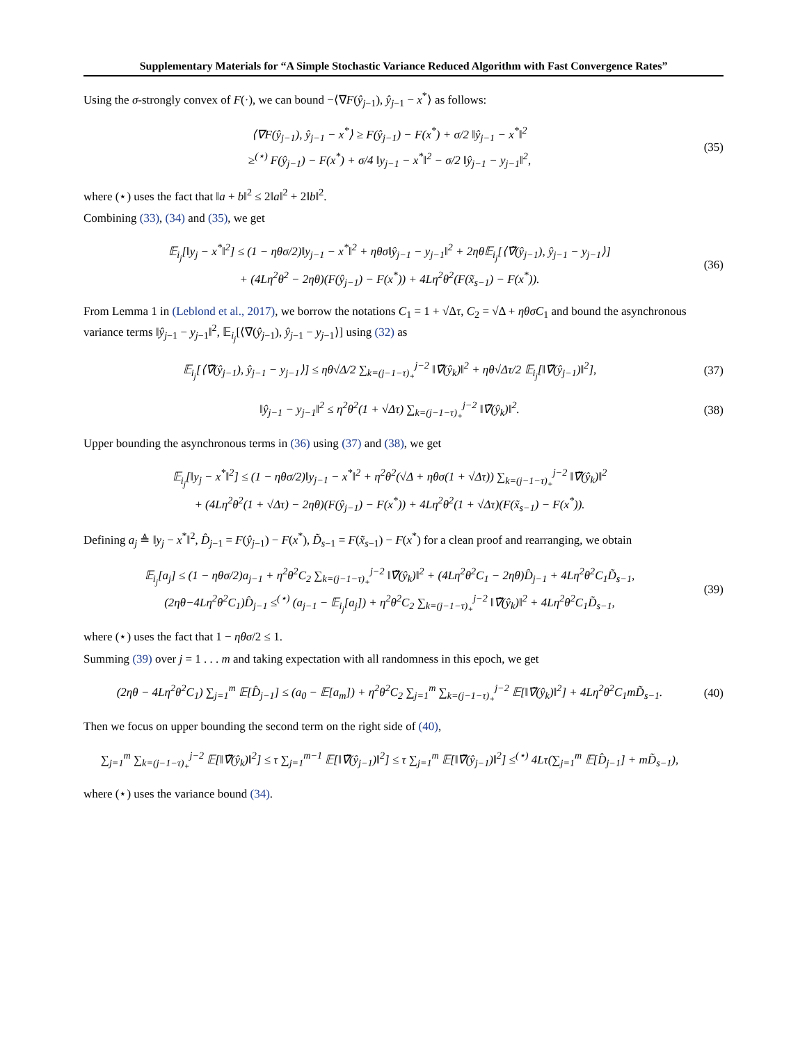Supplementary Materials for “A Simple Stochastic Variance Reduced Algorithm with Fast Convergence Rates”
Using the σ-strongly convex of F(·), we can bound −⟨∇F(ŷ<sub>j−1</sub>), ŷ<sub>j−1</sub> − x<sup>*</sup>⟩ as follows:
⟨∇F(ŷ<sub>j−1</sub>), ŷ<sub>j−1</sub> − x<sup>*</sup>⟩ ≥ F(ŷ<sub>j−1</sub>) − F(x<sup>*</sup>) + σ/2 ‖ŷ<sub>j−1</sub> − x<sup>*</sup>‖<sup>2</sup>
≥<sup>(⋆)</sup> F(ŷ<sub>j−1</sub>) − F(x<sup>*</sup>) + σ/4 ‖y<sub>j−1</sub> − x<sup>*</sup>‖<sup>2</sup> − σ/2 ‖ŷ<sub>j−1</sub> − y<sub>j−1</sub>‖<sup>2</sup>,
(35)
where (⋆) uses the fact that ‖a + b‖<sup>2</sup> ≤ 2‖a‖<sup>2</sup> + 2‖b‖<sup>2</sup>.
Combining (33), (34) and (35), we get
𝔼<sub>i<sub>j</sub></sub>[‖y<sub>j</sub> − x<sup>*</sup>‖<sup>2</sup>] ≤ (1 − ηθσ/2)‖y<sub>j−1</sub> − x<sup>*</sup>‖<sup>2</sup> + ηθσ‖ŷ<sub>j−1</sub> − y<sub>j−1</sub>‖<sup>2</sup> + 2ηθ𝔼<sub>i<sub>j</sub></sub>[⟨∇̃(ŷ<sub>j−1</sub>), ŷ<sub>j−1</sub> − y<sub>j−1</sub>⟩]
+ (4Lη<sup>2</sup>θ<sup>2</sup> − 2ηθ)(F(ŷ<sub>j−1</sub>) − F(x<sup>*</sup>)) + 4Lη<sup>2</sup>θ<sup>2</sup>(F(x̃<sub>s−1</sub>) − F(x<sup>*</sup>)).
(36)
From Lemma 1 in (Leblond et al., 2017), we borrow the notations C<sub>1</sub> = 1 + √Δτ, C<sub>2</sub> = √Δ + ηθσC<sub>1</sub> and bound the asynchronous variance terms ‖ŷ<sub>j−1</sub> − y<sub>j−1</sub>‖<sup>2</sup>, 𝔼<sub>i<sub>j</sub></sub>[⟨∇̃(ŷ<sub>j−1</sub>), ŷ<sub>j−1</sub> − y<sub>j−1</sub>⟩] using (32) as
𝔼<sub>i<sub>j</sub></sub>[⟨∇̃(ŷ<sub>j−1</sub>), ŷ<sub>j−1</sub> − y<sub>j−1</sub>⟩] ≤ ηθ√Δ/2 ∑<sub>k=(j−1−τ)<sub>+</sub></sub><sup>j−2</sup> ‖∇̃(ŷ<sub>k</sub>)‖<sup>2</sup> + ηθ√Δτ/2 𝔼<sub>i<sub>j</sub></sub>[‖∇̃(ŷ<sub>j−1</sub>)‖<sup>2</sup>],
(37)
‖ŷ<sub>j−1</sub> − y<sub>j−1</sub>‖<sup>2</sup> ≤ η<sup>2</sup>θ<sup>2</sup>(1 + √Δτ) ∑<sub>k=(j−1−τ)<sub>+</sub></sub><sup>j−2</sup> ‖∇̃(ŷ<sub>k</sub>)‖<sup>2</sup>.
(38)
Upper bounding the asynchronous terms in (36) using (37) and (38), we get
𝔼<sub>i<sub>j</sub></sub>[‖y<sub>j</sub> − x<sup>*</sup>‖<sup>2</sup>] ≤ (1 − ηθσ/2)‖y<sub>j−1</sub> − x<sup>*</sup>‖<sup>2</sup> + η<sup>2</sup>θ<sup>2</sup>(√Δ + ηθσ(1 + √Δτ)) ∑<sub>k=(j−1−τ)<sub>+</sub></sub><sup>j−2</sup> ‖∇̃(ŷ<sub>k</sub>)‖<sup>2</sup>
+ (4Lη<sup>2</sup>θ<sup>2</sup>(1 + √Δτ) − 2ηθ)(F(ŷ<sub>j−1</sub>) − F(x<sup>*</sup>)) + 4Lη<sup>2</sup>θ<sup>2</sup>(1 + √Δτ)(F(x̃<sub>s−1</sub>) − F(x<sup>*</sup>)).
Defining a<sub>j</sub> ≜ ‖y<sub>j</sub> − x<sup>*</sup>‖<sup>2</sup>, D̂<sub>j−1</sub> = F(ŷ<sub>j−1</sub>) − F(x<sup>*</sup>), D̃<sub>s−1</sub> = F(x̃<sub>s−1</sub>) − F(x<sup>*</sup>) for a clean proof and rearranging, we obtain
𝔼<sub>i<sub>j</sub></sub>[a<sub>j</sub>] ≤ (1 − ηθσ/2)a<sub>j−1</sub> + η<sup>2</sup>θ<sup>2</sup>C<sub>2</sub> ∑<sub>k=(j−1−τ)<sub>+</sub></sub><sup>j−2</sup> ‖∇̃(ŷ<sub>k</sub>)‖<sup>2</sup> + (4Lη<sup>2</sup>θ<sup>2</sup>C<sub>1</sub> − 2ηθ)D̂<sub>j−1</sub> + 4Lη<sup>2</sup>θ<sup>2</sup>C<sub>1</sub>D̃<sub>s−1</sub>,
(2ηθ−4Lη<sup>2</sup>θ<sup>2</sup>C<sub>1</sub>)D̂<sub>j−1</sub> ≤<sup>(⋆)</sup> (a<sub>j−1</sub> − 𝔼<sub>i<sub>j</sub></sub>[a<sub>j</sub>]) + η<sup>2</sup>θ<sup>2</sup>C<sub>2</sub> ∑<sub>k=(j−1−τ)<sub>+</sub></sub><sup>j−2</sup> ‖∇̃(ŷ<sub>k</sub>)‖<sup>2</sup> + 4Lη<sup>2</sup>θ<sup>2</sup>C<sub>1</sub>D̃<sub>s−1</sub>,
(39)
where (⋆) uses the fact that 1 − ηθσ/2 ≤ 1.
Summing (39) over j = 1 . . . m and taking expectation with all randomness in this epoch, we get
(2ηθ − 4Lη<sup>2</sup>θ<sup>2</sup>C<sub>1</sub>) ∑<sub>j=1</sub><sup>m</sup> 𝔼[D̂<sub>j−1</sub>] ≤ (a<sub>0</sub> − 𝔼[a<sub>m</sub>]) + η<sup>2</sup>θ<sup>2</sup>C<sub>2</sub> ∑<sub>j=1</sub><sup>m</sup> ∑<sub>k=(j−1−τ)<sub>+</sub></sub><sup>j−2</sup> 𝔼[‖∇̃(ŷ<sub>k</sub>)‖<sup>2</sup>] + 4Lη<sup>2</sup>θ<sup>2</sup>C<sub>1</sub>mD̃<sub>s−1</sub>.
(40)
Then we focus on upper bounding the second term on the right side of (40),
∑<sub>j=1</sub><sup>m</sup> ∑<sub>k=(j−1−τ)<sub>+</sub></sub><sup>j−2</sup> 𝔼[‖∇̃(ŷ<sub>k</sub>)‖<sup>2</sup>] ≤ τ ∑<sub>j=1</sub><sup>m−1</sup> 𝔼[‖∇̃(ŷ<sub>j−1</sub>)‖<sup>2</sup>] ≤ τ ∑<sub>j=1</sub><sup>m</sup> 𝔼[‖∇̃(ŷ<sub>j−1</sub>)‖<sup>2</sup>] ≤<sup>(⋆)</sup> 4Lτ(∑<sub>j=1</sub><sup>m</sup> 𝔼[D̂<sub>j−1</sub>] + mD̃<sub>s−1</sub>),
where (⋆) uses the variance bound (34).